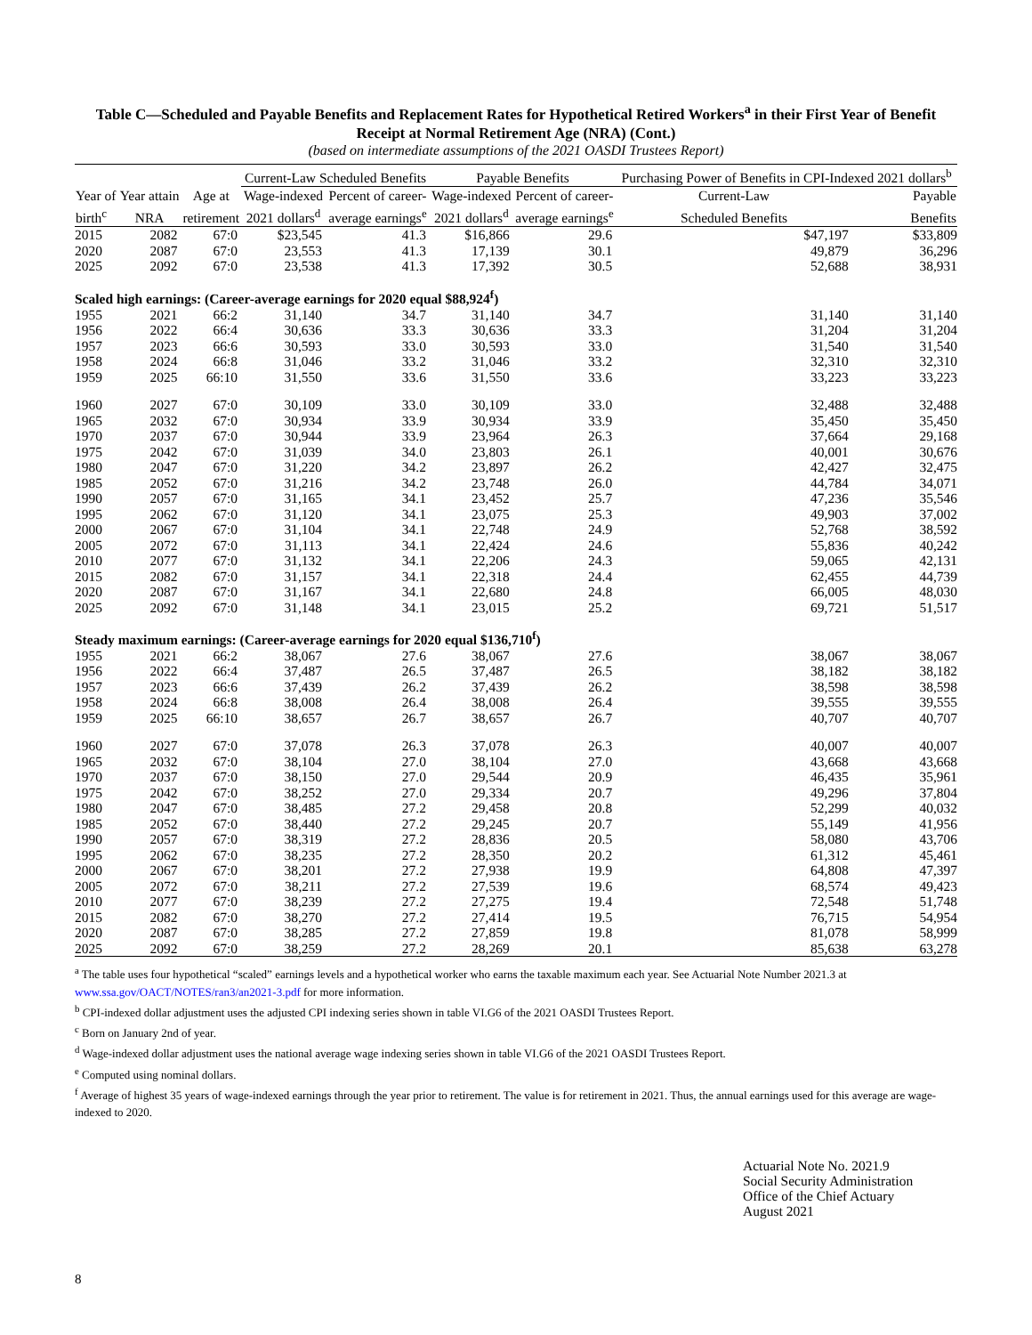Table C—Scheduled and Payable Benefits and Replacement Rates for Hypothetical Retired Workers<sup>a</sup> in their First Year of Benefit Receipt at Normal Retirement Age (NRA) (Cont.)
(based on intermediate assumptions of the 2021 OASDI Trustees Report)
| | | | Current-Law Scheduled Benefits | | Payable Benefits | | Purchasing Power of Benefits in CPI-Indexed 2021 dollars<sup>b</sup> | |
| --- | --- | --- | --- | --- | --- | --- | --- | --- |
| Year of | Year attain | Age at | Wage-indexed | Percent of career- | Wage-indexed | Percent of career- | Current-Law | Payable |
| birth<sup>c</sup> | NRA | retirement | 2021 dollars<sup>d</sup> | average earnings<sup>e</sup> | 2021 dollars<sup>d</sup> | average earnings<sup>e</sup> | Scheduled Benefits | Benefits |
| 2015 | 2082 | 67:0 | $23,545 | 41.3 | $16,866 | 29.6 | $47,197 | $33,809 |
| 2020 | 2087 | 67:0 | 23,553 | 41.3 | 17,139 | 30.1 | 49,879 | 36,296 |
| 2025 | 2092 | 67:0 | 23,538 | 41.3 | 17,392 | 30.5 | 52,688 | 38,931 |
| Scaled high earnings: (Career-average earnings for 2020 equal $88,924<sup>f</sup>) | | | | | | | | |
| 1955 | 2021 | 66:2 | 31,140 | 34.7 | 31,140 | 34.7 | 31,140 | 31,140 |
| 1956 | 2022 | 66:4 | 30,636 | 33.3 | 30,636 | 33.3 | 31,204 | 31,204 |
| 1957 | 2023 | 66:6 | 30,593 | 33.0 | 30,593 | 33.0 | 31,540 | 31,540 |
| 1958 | 2024 | 66:8 | 31,046 | 33.2 | 31,046 | 33.2 | 32,310 | 32,310 |
| 1959 | 2025 | 66:10 | 31,550 | 33.6 | 31,550 | 33.6 | 33,223 | 33,223 |
| 1960 | 2027 | 67:0 | 30,109 | 33.0 | 30,109 | 33.0 | 32,488 | 32,488 |
| 1965 | 2032 | 67:0 | 30,934 | 33.9 | 30,934 | 33.9 | 35,450 | 35,450 |
| 1970 | 2037 | 67:0 | 30,944 | 33.9 | 23,964 | 26.3 | 37,664 | 29,168 |
| 1975 | 2042 | 67:0 | 31,039 | 34.0 | 23,803 | 26.1 | 40,001 | 30,676 |
| 1980 | 2047 | 67:0 | 31,220 | 34.2 | 23,897 | 26.2 | 42,427 | 32,475 |
| 1985 | 2052 | 67:0 | 31,216 | 34.2 | 23,748 | 26.0 | 44,784 | 34,071 |
| 1990 | 2057 | 67:0 | 31,165 | 34.1 | 23,452 | 25.7 | 47,236 | 35,546 |
| 1995 | 2062 | 67:0 | 31,120 | 34.1 | 23,075 | 25.3 | 49,903 | 37,002 |
| 2000 | 2067 | 67:0 | 31,104 | 34.1 | 22,748 | 24.9 | 52,768 | 38,592 |
| 2005 | 2072 | 67:0 | 31,113 | 34.1 | 22,424 | 24.6 | 55,836 | 40,242 |
| 2010 | 2077 | 67:0 | 31,132 | 34.1 | 22,206 | 24.3 | 59,065 | 42,131 |
| 2015 | 2082 | 67:0 | 31,157 | 34.1 | 22,318 | 24.4 | 62,455 | 44,739 |
| 2020 | 2087 | 67:0 | 31,167 | 34.1 | 22,680 | 24.8 | 66,005 | 48,030 |
| 2025 | 2092 | 67:0 | 31,148 | 34.1 | 23,015 | 25.2 | 69,721 | 51,517 |
| Steady maximum earnings: (Career-average earnings for 2020 equal $136,710<sup>f</sup>) | | | | | | | | |
| 1955 | 2021 | 66:2 | 38,067 | 27.6 | 38,067 | 27.6 | 38,067 | 38,067 |
| 1956 | 2022 | 66:4 | 37,487 | 26.5 | 37,487 | 26.5 | 38,182 | 38,182 |
| 1957 | 2023 | 66:6 | 37,439 | 26.2 | 37,439 | 26.2 | 38,598 | 38,598 |
| 1958 | 2024 | 66:8 | 38,008 | 26.4 | 38,008 | 26.4 | 39,555 | 39,555 |
| 1959 | 2025 | 66:10 | 38,657 | 26.7 | 38,657 | 26.7 | 40,707 | 40,707 |
| 1960 | 2027 | 67:0 | 37,078 | 26.3 | 37,078 | 26.3 | 40,007 | 40,007 |
| 1965 | 2032 | 67:0 | 38,104 | 27.0 | 38,104 | 27.0 | 43,668 | 43,668 |
| 1970 | 2037 | 67:0 | 38,150 | 27.0 | 29,544 | 20.9 | 46,435 | 35,961 |
| 1975 | 2042 | 67:0 | 38,252 | 27.0 | 29,334 | 20.7 | 49,296 | 37,804 |
| 1980 | 2047 | 67:0 | 38,485 | 27.2 | 29,458 | 20.8 | 52,299 | 40,032 |
| 1985 | 2052 | 67:0 | 38,440 | 27.2 | 29,245 | 20.7 | 55,149 | 41,956 |
| 1990 | 2057 | 67:0 | 38,319 | 27.2 | 28,836 | 20.5 | 58,080 | 43,706 |
| 1995 | 2062 | 67:0 | 38,235 | 27.2 | 28,350 | 20.2 | 61,312 | 45,461 |
| 2000 | 2067 | 67:0 | 38,201 | 27.2 | 27,938 | 19.9 | 64,808 | 47,397 |
| 2005 | 2072 | 67:0 | 38,211 | 27.2 | 27,539 | 19.6 | 68,574 | 49,423 |
| 2010 | 2077 | 67:0 | 38,239 | 27.2 | 27,275 | 19.4 | 72,548 | 51,748 |
| 2015 | 2082 | 67:0 | 38,270 | 27.2 | 27,414 | 19.5 | 76,715 | 54,954 |
| 2020 | 2087 | 67:0 | 38,285 | 27.2 | 27,859 | 19.8 | 81,078 | 58,999 |
| 2025 | 2092 | 67:0 | 38,259 | 27.2 | 28,269 | 20.1 | 85,638 | 63,278 |
<sup>a</sup> The table uses four hypothetical “scaled” earnings levels and a hypothetical worker who earns the taxable maximum each year. See Actuarial Note Number 2021.3 at www.ssa.gov/OACT/NOTES/ran3/an2021-3.pdf for more information.
<sup>b</sup> CPI-indexed dollar adjustment uses the adjusted CPI indexing series shown in table VI.G6 of the 2021 OASDI Trustees Report.
<sup>c</sup> Born on January 2nd of year.
<sup>d</sup> Wage-indexed dollar adjustment uses the national average wage indexing series shown in table VI.G6 of the 2021 OASDI Trustees Report.
<sup>e</sup> Computed using nominal dollars.
<sup>f</sup> Average of highest 35 years of wage-indexed earnings through the year prior to retirement. The value is for retirement in 2021. Thus, the annual earnings used for this average are wage-indexed to 2020.
Actuarial Note No. 2021.9
Social Security Administration
Office of the Chief Actuary
August 2021
8